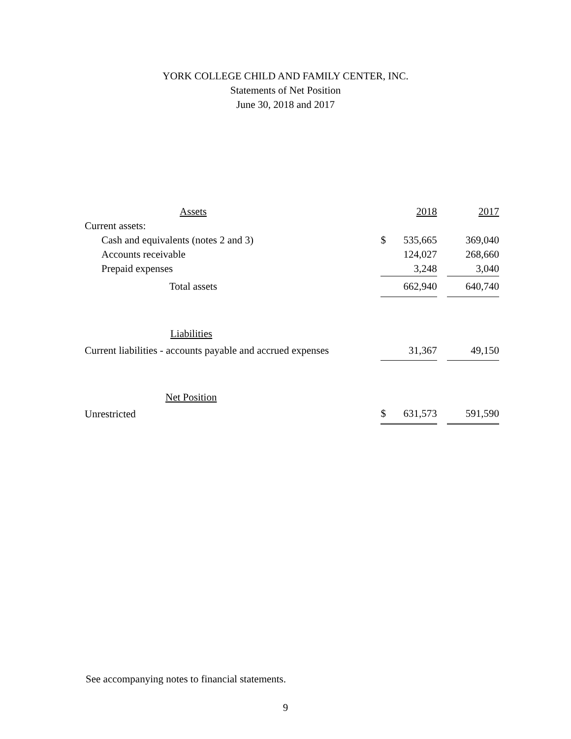YORK COLLEGE CHILD AND FAMILY CENTER, INC.
Statements of Net Position
June 30, 2018 and 2017
| Assets | | | 2018 | | 2017 |
| --- | --- | --- | --- | --- | --- |
| Current assets: | | | | | |
| Cash and equivalents (notes 2 and 3) | | $ | 535,665 | | 369,040 |
| Accounts receivable | | | 124,027 | | 268,660 |
| Prepaid expenses | | | 3,248 | | 3,040 |
| Total assets | | | 662,940 | | 640,740 |
| Liabilities | | | | | |
| Current liabilities - accounts payable and accrued expenses | | | 31,367 | | 49,150 |
| Net Position | | | | | |
| Unrestricted | | $ | 631,573 | | 591,590 |
See accompanying notes to financial statements.
9